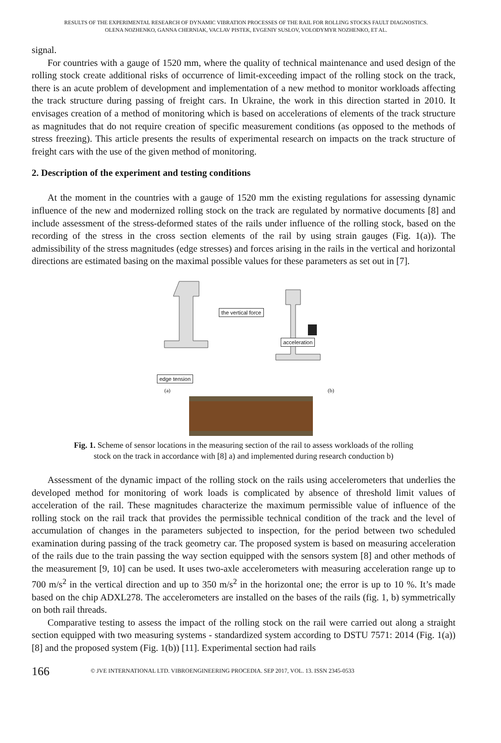RESULTS OF THE EXPERIMENTAL RESEARCH OF DYNAMIC VIBRATION PROCESSES OF THE RAIL FOR ROLLING STOCKS FAULT DIAGNOSTICS.
OLENA NOZHENKO, GANNA CHERNIAK, VACLAV PISTEK, EVGENIY SUSLOV, VOLODYMYR NOZHENKO, ET AL.
signal.
For countries with a gauge of 1520 mm, where the quality of technical maintenance and used design of the rolling stock create additional risks of occurrence of limit-exceeding impact of the rolling stock on the track, there is an acute problem of development and implementation of a new method to monitor workloads affecting the track structure during passing of freight cars. In Ukraine, the work in this direction started in 2010. It envisages creation of a method of monitoring which is based on accelerations of elements of the track structure as magnitudes that do not require creation of specific measurement conditions (as opposed to the methods of stress freezing). This article presents the results of experimental research on impacts on the track structure of freight cars with the use of the given method of monitoring.
2. Description of the experiment and testing conditions
At the moment in the countries with a gauge of 1520 mm the existing regulations for assessing dynamic influence of the new and modernized rolling stock on the track are regulated by normative documents [8] and include assessment of the stress-deformed states of the rails under influence of the rolling stock, based on the recording of the stress in the cross section elements of the rail by using strain gauges (Fig. 1(a)). The admissibility of the stress magnitudes (edge stresses) and forces arising in the rails in the vertical and horizontal directions are estimated basing on the maximal possible values for these parameters as set out in [7].
the vertical force
acceleration
edge tension
(a) (b)
Fig. 1. Scheme of sensor locations in the measuring section of the rail to assess workloads of the rolling
stock on the track in accordance with [8] a) and implemented during research conduction b)
Assessment of the dynamic impact of the rolling stock on the rails using accelerometers that underlies the developed method for monitoring of work loads is complicated by absence of threshold limit values of acceleration of the rail. These magnitudes characterize the maximum permissible value of influence of the rolling stock on the rail track that provides the permissible technical condition of the track and the level of accumulation of changes in the parameters subjected to inspection, for the period between two scheduled examination during passing of the track geometry car. The proposed system is based on measuring acceleration of the rails due to the train passing the way section equipped with the sensors system [8] and other methods of the measurement [9, 10] can be used. It uses two-axle accelerometers with measuring acceleration range up to 700 m/s<sup>2</sup> in the vertical direction and up to 350 m/s<sup>2</sup> in the horizontal one; the error is up to 10 %. It’s made based on the chip ADXL278. The accelerometers are installed on the bases of the rails (fig. 1, b) symmetrically on both rail threads.
Comparative testing to assess the impact of the rolling stock on the rail were carried out along a straight section equipped with two measuring systems - standardized system according to DSTU 7571: 2014 (Fig. 1(a)) [8] and the proposed system (Fig. 1(b)) [11]. Experimental section had rails
166 © JVE INTERNATIONAL LTD. VIBROENGINEERING PROCEDIA. SEP 2017, VOL. 13. ISSN 2345-0533